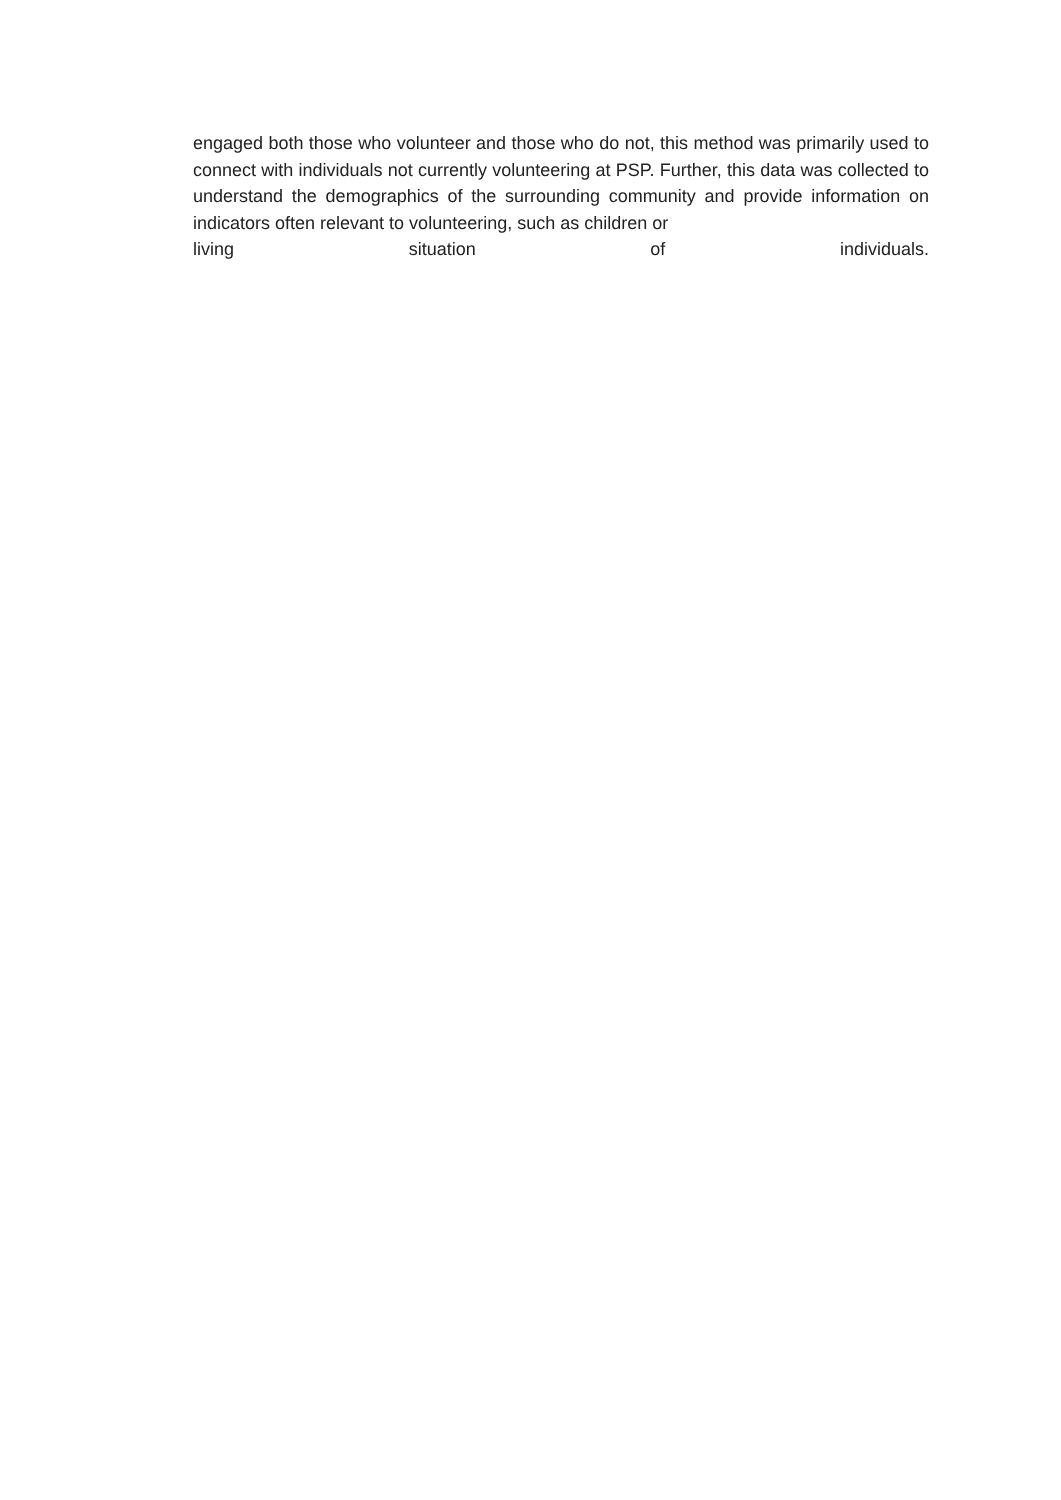engaged both those who volunteer and those who do not, this method was primarily used to connect with individuals not currently volunteering at PSP. Further, this data was collected to understand the demographics of the surrounding community and provide information on indicators often relevant to volunteering, such as children or
living situation of individuals.